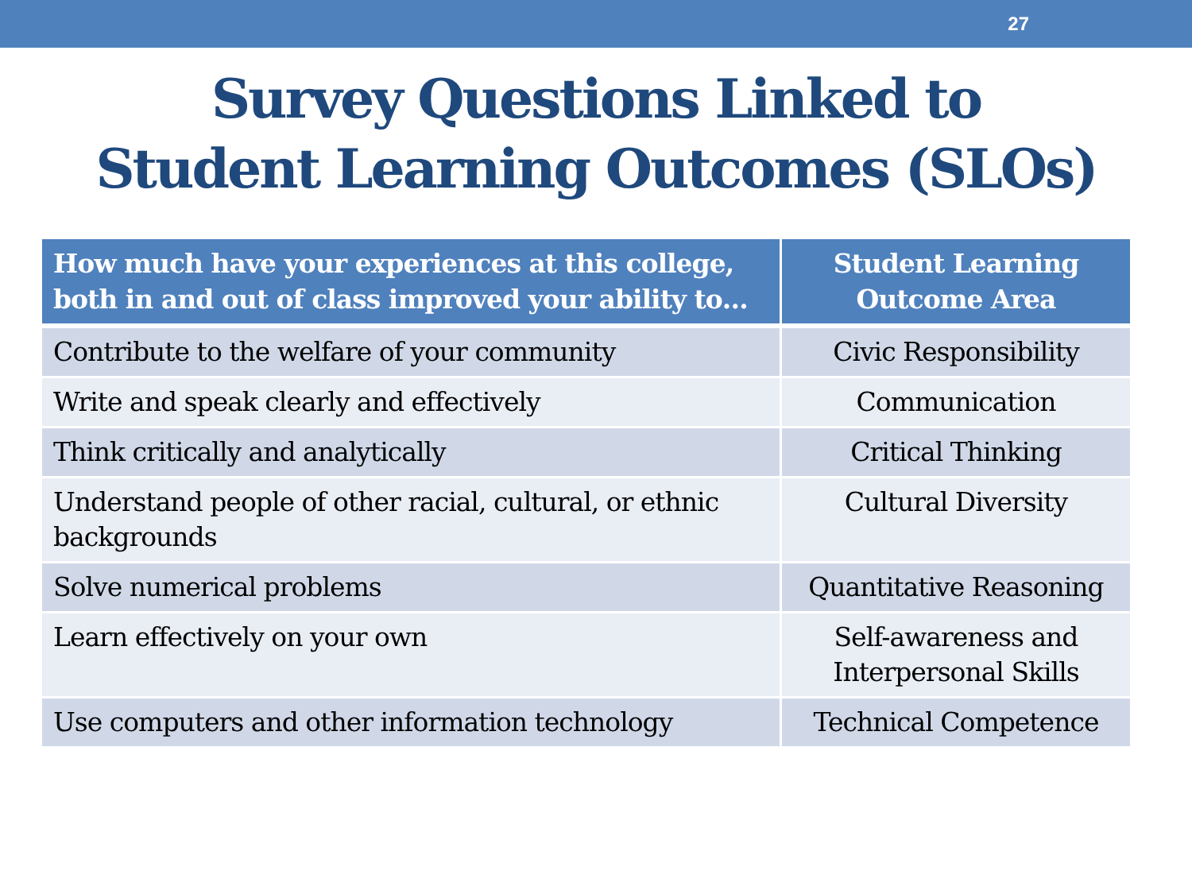27
Survey Questions Linked to
Student Learning Outcomes (SLOs)
| How much have your experiences at this college, both in and out of class improved your ability to… | Student Learning Outcome Area |
| --- | --- |
| Contribute to the welfare of your community | Civic Responsibility |
| Write and speak clearly and effectively | Communication |
| Think critically and analytically | Critical Thinking |
| Understand people of other racial, cultural, or ethnic backgrounds | Cultural Diversity |
| Solve numerical problems | Quantitative Reasoning |
| Learn effectively on your own | Self-awareness and Interpersonal Skills |
| Use computers and other information technology | Technical Competence |